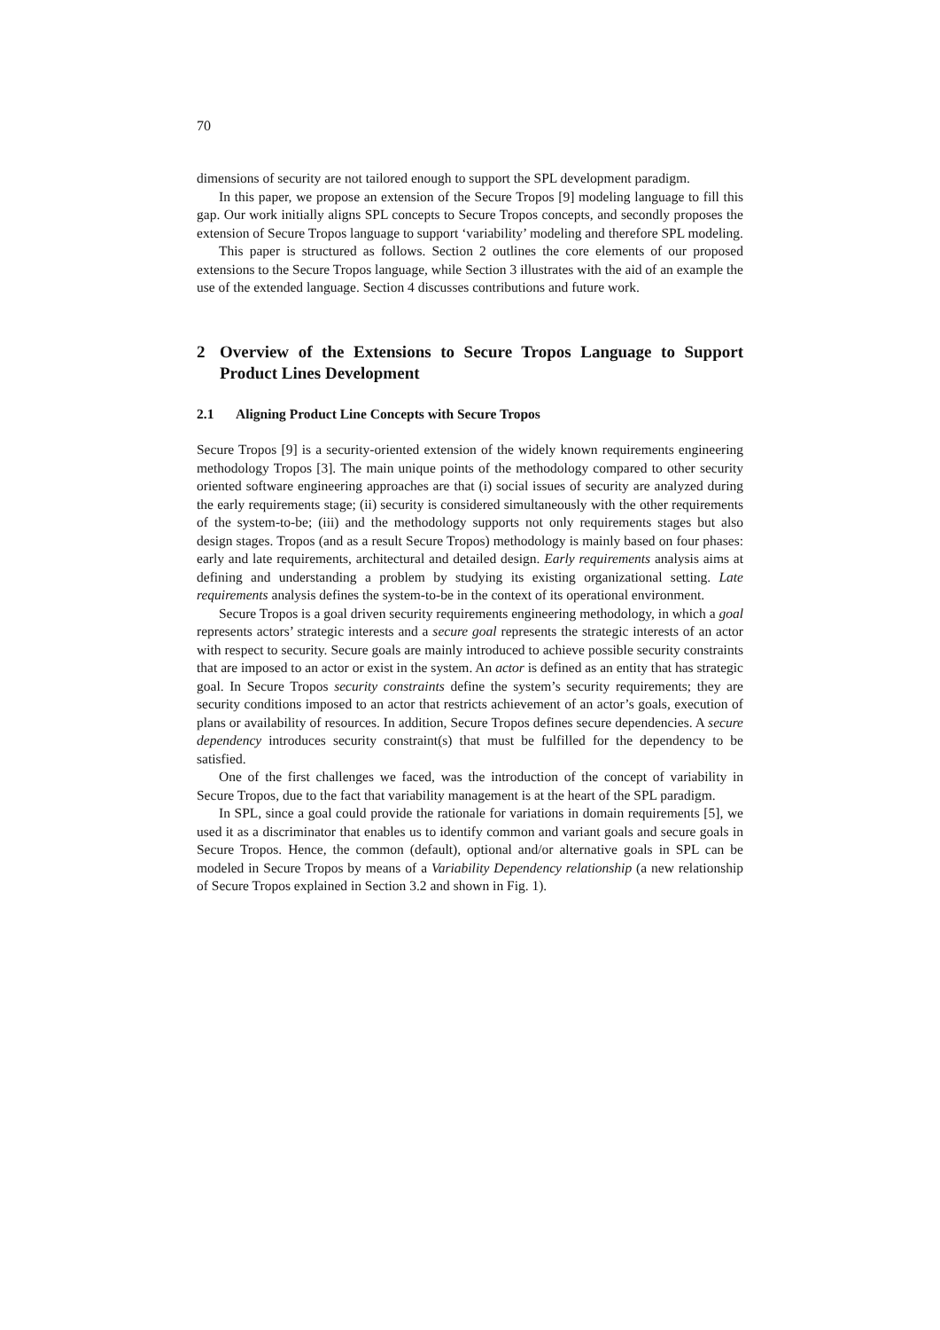70
dimensions of security are not tailored enough to support the SPL development paradigm.
In this paper, we propose an extension of the Secure Tropos [9] modeling language to fill this gap. Our work initially aligns SPL concepts to Secure Tropos concepts, and secondly proposes the extension of Secure Tropos language to support ‘variability’ modeling and therefore SPL modeling.
This paper is structured as follows. Section 2 outlines the core elements of our proposed extensions to the Secure Tropos language, while Section 3 illustrates with the aid of an example the use of the extended language. Section 4 discusses contributions and future work.
2 Overview of the Extensions to Secure Tropos Language to Support Product Lines Development
2.1 Aligning Product Line Concepts with Secure Tropos
Secure Tropos [9] is a security-oriented extension of the widely known requirements engineering methodology Tropos [3]. The main unique points of the methodology compared to other security oriented software engineering approaches are that (i) social issues of security are analyzed during the early requirements stage; (ii) security is considered simultaneously with the other requirements of the system-to-be; (iii) and the methodology supports not only requirements stages but also design stages. Tropos (and as a result Secure Tropos) methodology is mainly based on four phases: early and late requirements, architectural and detailed design. Early requirements analysis aims at defining and understanding a problem by studying its existing organizational setting. Late requirements analysis defines the system-to-be in the context of its operational environment.
Secure Tropos is a goal driven security requirements engineering methodology, in which a goal represents actors’ strategic interests and a secure goal represents the strategic interests of an actor with respect to security. Secure goals are mainly introduced to achieve possible security constraints that are imposed to an actor or exist in the system. An actor is defined as an entity that has strategic goal. In Secure Tropos security constraints define the system’s security requirements; they are security conditions imposed to an actor that restricts achievement of an actor’s goals, execution of plans or availability of resources. In addition, Secure Tropos defines secure dependencies. A secure dependency introduces security constraint(s) that must be fulfilled for the dependency to be satisfied.
One of the first challenges we faced, was the introduction of the concept of variability in Secure Tropos, due to the fact that variability management is at the heart of the SPL paradigm.
In SPL, since a goal could provide the rationale for variations in domain requirements [5], we used it as a discriminator that enables us to identify common and variant goals and secure goals in Secure Tropos. Hence, the common (default), optional and/or alternative goals in SPL can be modeled in Secure Tropos by means of a Variability Dependency relationship (a new relationship of Secure Tropos explained in Section 3.2 and shown in Fig. 1).